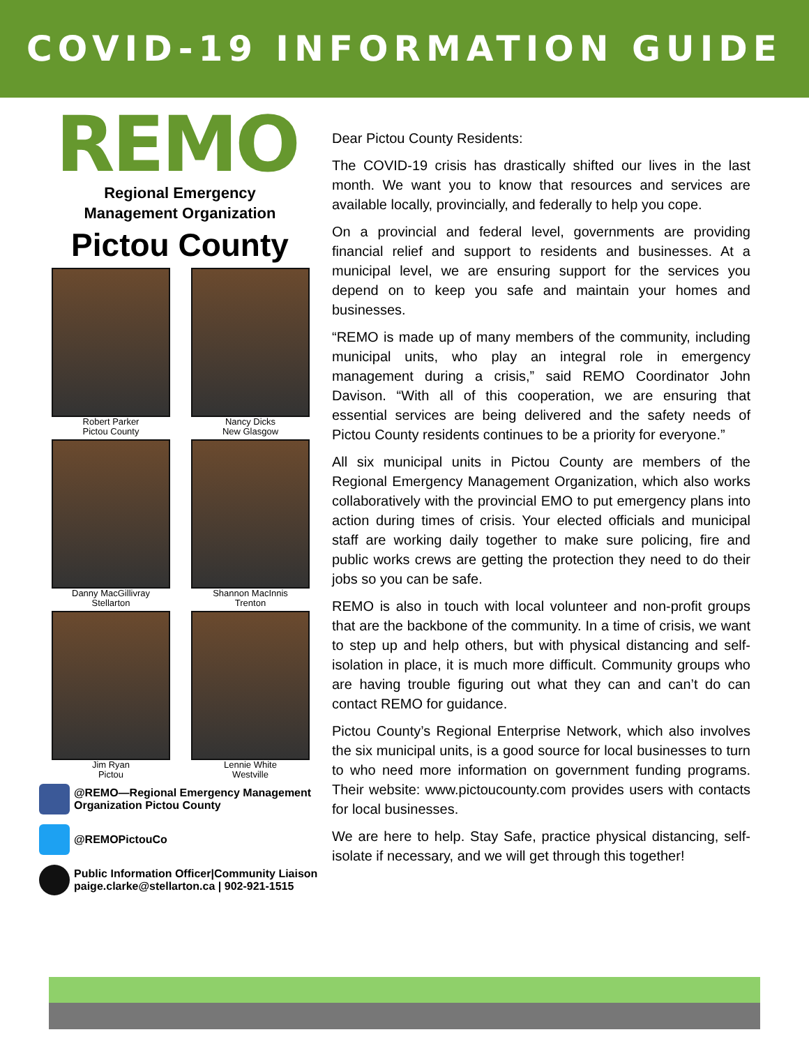COVID-19 INFORMATION GUIDE
REMO
Regional Emergency
Management Organization
Pictou County
Robert Parker
Pictou County
Nancy Dicks
New Glasgow
Danny MacGillivray
Stellarton
Shannon MacInnis
Trenton
Jim Ryan
Pictou
Lennie White
Westville
@REMO—Regional Emergency Management
Organization Pictou County
@REMOPictouCo
Public Information Officer|Community Liaison
paige.clarke@stellarton.ca | 902-921-1515
Dear Pictou County Residents:
The COVID-19 crisis has drastically shifted our lives in the last month. We want you to know that resources and services are available locally, provincially, and federally to help you cope.
On a provincial and federal level, governments are providing financial relief and support to residents and businesses. At a municipal level, we are ensuring support for the services you depend on to keep you safe and maintain your homes and businesses.
“REMO is made up of many members of the community, including municipal units, who play an integral role in emergency management during a crisis,” said REMO Coordinator John Davison. “With all of this cooperation, we are ensuring that essential services are being delivered and the safety needs of Pictou County residents continues to be a priority for everyone.”
All six municipal units in Pictou County are members of the Regional Emergency Management Organization, which also works collaboratively with the provincial EMO to put emergency plans into action during times of crisis. Your elected officials and municipal staff are working daily together to make sure policing, fire and public works crews are getting the protection they need to do their jobs so you can be safe.
REMO is also in touch with local volunteer and non-profit groups that are the backbone of the community. In a time of crisis, we want to step up and help others, but with physical distancing and self-isolation in place, it is much more difficult. Community groups who are having trouble figuring out what they can and can’t do can contact REMO for guidance.
Pictou County’s Regional Enterprise Network, which also involves the six municipal units, is a good source for local businesses to turn to who need more information on government funding programs. Their website: www.pictoucounty.com provides users with contacts for local businesses.
We are here to help. Stay Safe, practice physical distancing, self-isolate if necessary, and we will get through this together!